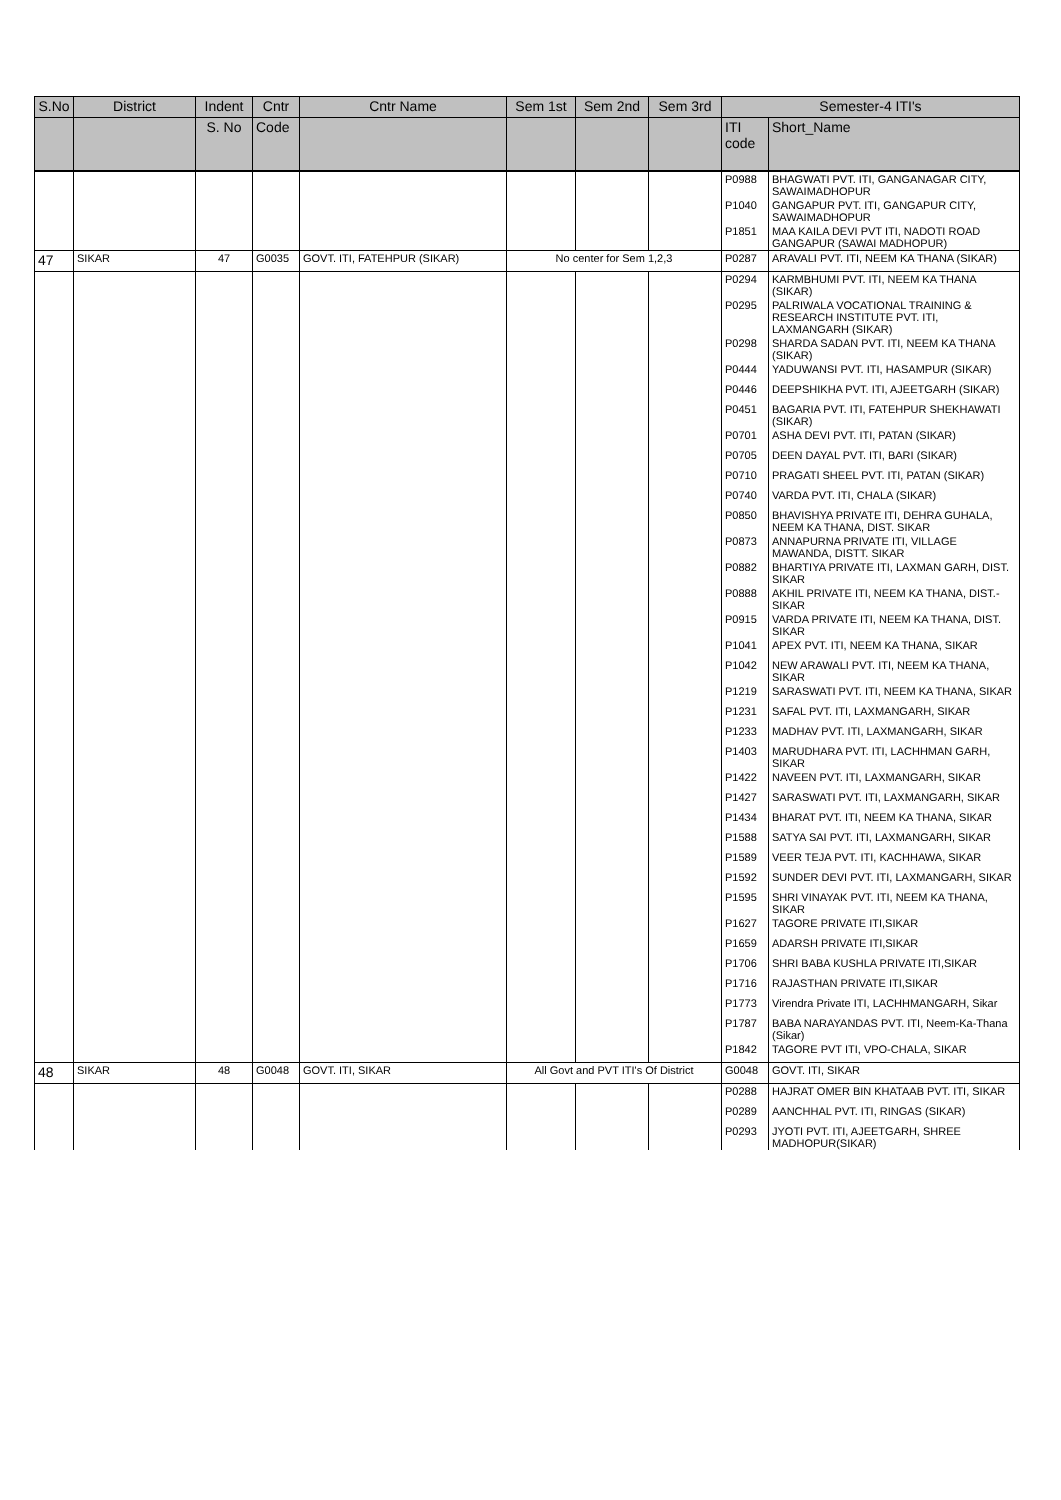| S.No | District | Indent | Cntr | Cntr Name | Sem 1st | Sem 2nd | Sem 3rd | Semester-4 ITI's | |
| --- | --- | --- | --- | --- | --- | --- | --- | --- | --- |
| | | S. No | Code | | | | | ITI code | Short_Name |
| | | | | | | | | P0988 | BHAGWATI PVT. ITI, GANGANAGAR CITY, SAWAIMADHOPUR |
| | | | | | | | | P1040 | GANGAPUR PVT. ITI, GANGAPUR CITY, SAWAIMADHOPUR |
| | | | | | | | | P1851 | MAA KAILA DEVI PVT ITI, NADOTI ROAD GANGAPUR (SAWAI MADHOPUR) |
| 47 | SIKAR | 47 | G0035 | GOVT. ITI, FATEHPUR (SIKAR) | No center for Sem 1,2,3 | | | P0287 | ARAVALI PVT. ITI, NEEM KA THANA (SIKAR) |
| | | | | | | | | P0294 | KARMBHUMI PVT. ITI, NEEM KA THANA (SIKAR) |
| | | | | | | | | P0295 | PALRIWALA VOCATIONAL TRAINING & RESEARCH INSTITUTE PVT. ITI, LAXMANGARH (SIKAR) |
| | | | | | | | | P0298 | SHARDA SADAN PVT. ITI, NEEM KA THANA (SIKAR) |
| | | | | | | | | P0444 | YADUWANSI PVT. ITI, HASAMPUR (SIKAR) |
| | | | | | | | | P0446 | DEEPSHIKHA PVT. ITI, AJEETGARH (SIKAR) |
| | | | | | | | | P0451 | BAGARIA PVT. ITI, FATEHPUR SHEKHAWATI (SIKAR) |
| | | | | | | | | P0701 | ASHA DEVI PVT. ITI, PATAN (SIKAR) |
| | | | | | | | | P0705 | DEEN DAYAL PVT. ITI, BARI (SIKAR) |
| | | | | | | | | P0710 | PRAGATI SHEEL PVT. ITI, PATAN (SIKAR) |
| | | | | | | | | P0740 | VARDA PVT. ITI, CHALA (SIKAR) |
| | | | | | | | | P0850 | BHAVISHYA PRIVATE ITI, DEHRA GUHALA, NEEM KA THANA, DIST. SIKAR |
| | | | | | | | | P0873 | ANNAPURNA PRIVATE ITI, VILLAGE MAWANDA, DISTT. SIKAR |
| | | | | | | | | P0882 | BHARTIYA PRIVATE ITI, LAXMAN GARH, DIST. SIKAR |
| | | | | | | | | P0888 | AKHIL PRIVATE ITI, NEEM KA THANA, DIST.-SIKAR |
| | | | | | | | | P0915 | VARDA PRIVATE ITI, NEEM KA THANA, DIST. SIKAR |
| | | | | | | | | P1041 | APEX PVT. ITI, NEEM KA THANA, SIKAR |
| | | | | | | | | P1042 | NEW ARAWALI PVT. ITI, NEEM KA THANA, SIKAR |
| | | | | | | | | P1219 | SARASWATI PVT. ITI, NEEM KA THANA, SIKAR |
| | | | | | | | | P1231 | SAFAL PVT. ITI, LAXMANGARH, SIKAR |
| | | | | | | | | P1233 | MADHAV PVT. ITI, LAXMANGARH, SIKAR |
| | | | | | | | | P1403 | MARUDHARA PVT. ITI, LACHHMAN GARH, SIKAR |
| | | | | | | | | P1422 | NAVEEN PVT. ITI, LAXMANGARH, SIKAR |
| | | | | | | | | P1427 | SARASWATI PVT. ITI, LAXMANGARH, SIKAR |
| | | | | | | | | P1434 | BHARAT PVT. ITI, NEEM KA THANA, SIKAR |
| | | | | | | | | P1588 | SATYA SAI PVT. ITI, LAXMANGARH, SIKAR |
| | | | | | | | | P1589 | VEER TEJA PVT. ITI, KACHHAWA, SIKAR |
| | | | | | | | | P1592 | SUNDER DEVI PVT. ITI, LAXMANGARH, SIKAR |
| | | | | | | | | P1595 | SHRI VINAYAK PVT. ITI, NEEM KA THANA, SIKAR |
| | | | | | | | | P1627 | TAGORE PRIVATE ITI,SIKAR |
| | | | | | | | | P1659 | ADARSH PRIVATE ITI,SIKAR |
| | | | | | | | | P1706 | SHRI BABA KUSHLA PRIVATE ITI,SIKAR |
| | | | | | | | | P1716 | RAJASTHAN PRIVATE ITI,SIKAR |
| | | | | | | | | P1773 | Virendra Private ITI, LACHHMANGARH, Sikar |
| | | | | | | | | P1787 | BABA NARAYANDAS PVT. ITI, Neem-Ka-Thana (Sikar) |
| | | | | | | | | P1842 | TAGORE PVT ITI, VPO-CHALA, SIKAR |
| 48 | SIKAR | 48 | G0048 | GOVT. ITI, SIKAR | All Govt and PVT ITI's Of District | | | G0048 | GOVT. ITI, SIKAR |
| | | | | | | | | P0288 | HAJRAT OMER BIN KHATAAB PVT. ITI, SIKAR |
| | | | | | | | | P0289 | AANCHHAL PVT. ITI, RINGAS (SIKAR) |
| | | | | | | | | P0293 | JYOTI PVT. ITI, AJEETGARH, SHREE MADHOPUR(SIKAR) |